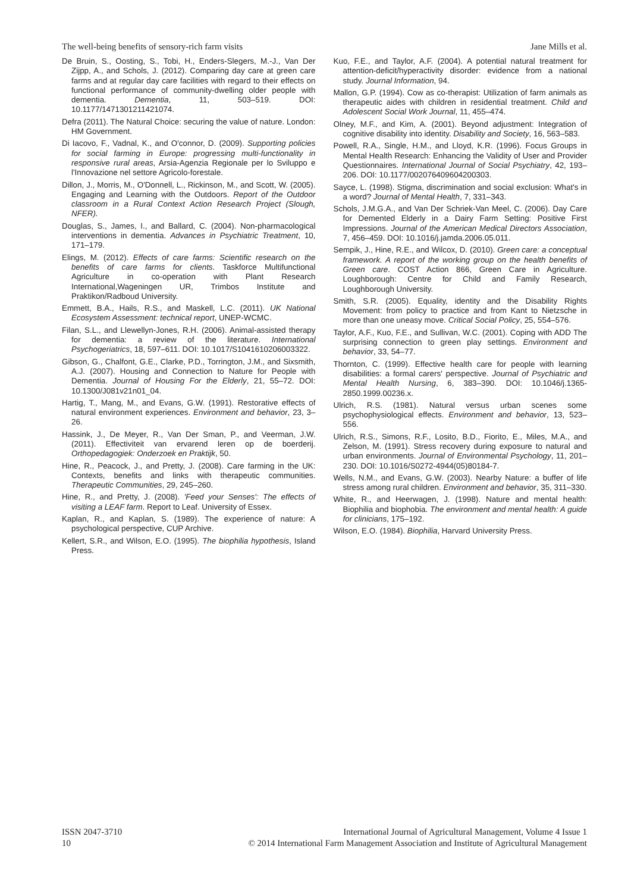The well-being benefits of sensory-rich farm visits Jane Mills et al.
De Bruin, S., Oosting, S., Tobi, H., Enders-Slegers, M.-J., Van Der Zijpp, A., and Schols, J. (2012). Comparing day care at green care farms and at regular day care facilities with regard to their effects on functional performance of community-dwelling older people with dementia. Dementia, 11, 503–519. DOI: 10.1177/1471301211421074.
Defra (2011). The Natural Choice: securing the value of nature. London: HM Government.
Di Iacovo, F., Vadnal, K., and O'connor, D. (2009). Supporting policies for social farming in Europe: progressing multi-functionality in responsive rural areas, Arsia-Agenzia Regionale per lo Sviluppo e l'Innovazione nel settore Agricolo-forestale.
Dillon, J., Morris, M., O'Donnell, L., Rickinson, M., and Scott, W. (2005). Engaging and Learning with the Outdoors. Report of the Outdoor classroom in a Rural Context Action Research Project (Slough, NFER).
Douglas, S., James, I., and Ballard, C. (2004). Non-pharmacological interventions in dementia. Advances in Psychiatric Treatment, 10, 171–179.
Elings, M. (2012). Effects of care farms: Scientific research on the benefits of care farms for clients. Taskforce Multifunctional Agriculture in co-operation with Plant Research International,Wageningen UR, Trimbos Institute and Praktikon/Radboud University.
Emmett, B.A., Hails, R.S., and Maskell, L.C. (2011). UK National Ecosystem Assessment: technical report, UNEP-WCMC.
Filan, S.L., and Llewellyn-Jones, R.H. (2006). Animal-assisted therapy for dementia: a review of the literature. International Psychogeriatrics, 18, 597–611. DOI: 10.1017/S1041610206003322.
Gibson, G., Chalfont, G.E., Clarke, P.D., Torrington, J.M., and Sixsmith, A.J. (2007). Housing and Connection to Nature for People with Dementia. Journal of Housing For the Elderly, 21, 55–72. DOI: 10.1300/J081v21n01_04.
Hartig, T., Mang, M., and Evans, G.W. (1991). Restorative effects of natural environment experiences. Environment and behavior, 23, 3–26.
Hassink, J., De Meyer, R., Van Der Sman, P., and Veerman, J.W. (2011). Effectiviteit van ervarend leren op de boerderij. Orthopedagogiek: Onderzoek en Praktijk, 50.
Hine, R., Peacock, J., and Pretty, J. (2008). Care farming in the UK: Contexts, benefits and links with therapeutic communities. Therapeutic Communities, 29, 245–260.
Hine, R., and Pretty, J. (2008). 'Feed your Senses': The effects of visiting a LEAF farm. Report to Leaf. University of Essex.
Kaplan, R., and Kaplan, S. (1989). The experience of nature: A psychological perspective, CUP Archive.
Kellert, S.R., and Wilson, E.O. (1995). The biophilia hypothesis, Island Press.
Kuo, F.E., and Taylor, A.F. (2004). A potential natural treatment for attention-deficit/hyperactivity disorder: evidence from a national study. Journal Information, 94.
Mallon, G.P. (1994). Cow as co-therapist: Utilization of farm animals as therapeutic aides with children in residential treatment. Child and Adolescent Social Work Journal, 11, 455–474.
Olney, M.F., and Kim, A. (2001). Beyond adjustment: Integration of cognitive disability into identity. Disability and Society, 16, 563–583.
Powell, R.A., Single, H.M., and Lloyd, K.R. (1996). Focus Groups in Mental Health Research: Enhancing the Validity of User and Provider Questionnaires. International Journal of Social Psychiatry, 42, 193–206. DOI: 10.1177/002076409604200303.
Sayce, L. (1998). Stigma, discrimination and social exclusion: What's in a word? Journal of Mental Health, 7, 331–343.
Schols, J.M.G.A., and Van Der Schriek-Van Meel, C. (2006). Day Care for Demented Elderly in a Dairy Farm Setting: Positive First Impressions. Journal of the American Medical Directors Association, 7, 456–459. DOI: 10.1016/j.jamda.2006.05.011.
Sempik, J., Hine, R.E., and Wilcox, D. (2010). Green care: a conceptual framework. A report of the working group on the health benefits of Green care. COST Action 866, Green Care in Agriculture. Loughborough: Centre for Child and Family Research, Loughborough University.
Smith, S.R. (2005). Equality, identity and the Disability Rights Movement: from policy to practice and from Kant to Nietzsche in more than one uneasy move. Critical Social Policy, 25, 554–576.
Taylor, A.F., Kuo, F.E., and Sullivan, W.C. (2001). Coping with ADD The surprising connection to green play settings. Environment and behavior, 33, 54–77.
Thornton, C. (1999). Effective health care for people with learning disabilities: a formal carers' perspective. Journal of Psychiatric and Mental Health Nursing, 6, 383–390. DOI: 10.1046/j.1365-2850.1999.00236.x.
Ulrich, R.S. (1981). Natural versus urban scenes some psychophysiological effects. Environment and behavior, 13, 523–556.
Ulrich, R.S., Simons, R.F., Losito, B.D., Fiorito, E., Miles, M.A., and Zelson, M. (1991). Stress recovery during exposure to natural and urban environments. Journal of Environmental Psychology, 11, 201–230. DOI: 10.1016/S0272-4944(05)80184-7.
Wells, N.M., and Evans, G.W. (2003). Nearby Nature: a buffer of life stress among rural children. Environment and behavior, 35, 311–330.
White, R., and Heerwagen, J. (1998). Nature and mental health: Biophilia and biophobia. The environment and mental health: A guide for clinicians, 175–192.
Wilson, E.O. (1984). Biophilia, Harvard University Press.
ISSN 2047-3710
10
International Journal of Agricultural Management, Volume 4 Issue 1
© 2014 International Farm Management Association and Institute of Agricultural Management